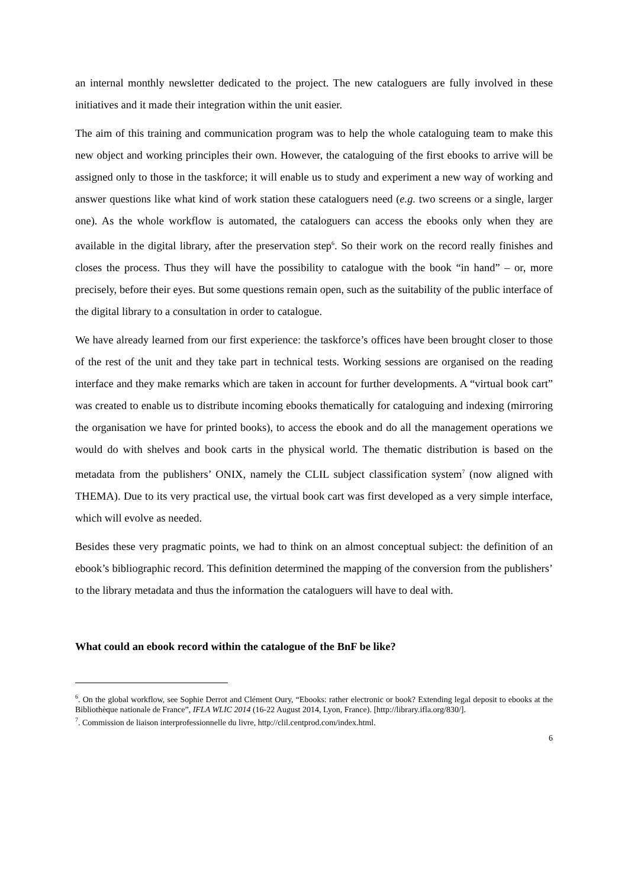an internal monthly newsletter dedicated to the project. The new cataloguers are fully involved in these initiatives and it made their integration within the unit easier.
The aim of this training and communication program was to help the whole cataloguing team to make this new object and working principles their own. However, the cataloguing of the first ebooks to arrive will be assigned only to those in the taskforce; it will enable us to study and experiment a new way of working and answer questions like what kind of work station these cataloguers need (e.g. two screens or a single, larger one). As the whole workflow is automated, the cataloguers can access the ebooks only when they are available in the digital library, after the preservation step<sup>6</sup>. So their work on the record really finishes and closes the process. Thus they will have the possibility to catalogue with the book “in hand” – or, more precisely, before their eyes. But some questions remain open, such as the suitability of the public interface of the digital library to a consultation in order to catalogue.
We have already learned from our first experience: the taskforce’s offices have been brought closer to those of the rest of the unit and they take part in technical tests. Working sessions are organised on the reading interface and they make remarks which are taken in account for further developments. A “virtual book cart” was created to enable us to distribute incoming ebooks thematically for cataloguing and indexing (mirroring the organisation we have for printed books), to access the ebook and do all the management operations we would do with shelves and book carts in the physical world. The thematic distribution is based on the metadata from the publishers’ ONIX, namely the CLIL subject classification system<sup>7</sup> (now aligned with THEMA). Due to its very practical use, the virtual book cart was first developed as a very simple interface, which will evolve as needed.
Besides these very pragmatic points, we had to think on an almost conceptual subject: the definition of an ebook’s bibliographic record. This definition determined the mapping of the conversion from the publishers’ to the library metadata and thus the information the cataloguers will have to deal with.
What could an ebook record within the catalogue of the BnF be like?
<sup>6</sup>. On the global workflow, see Sophie Derrot and Clément Oury, “Ebooks: rather electronic or book? Extending legal deposit to ebooks at the Bibliothèque nationale de France”, IFLA WLIC 2014 (16-22 August 2014, Lyon, France). [http://library.ifla.org/830/].
<sup>7</sup>. Commission de liaison interprofessionnelle du livre, http://clil.centprod.com/index.html.
6